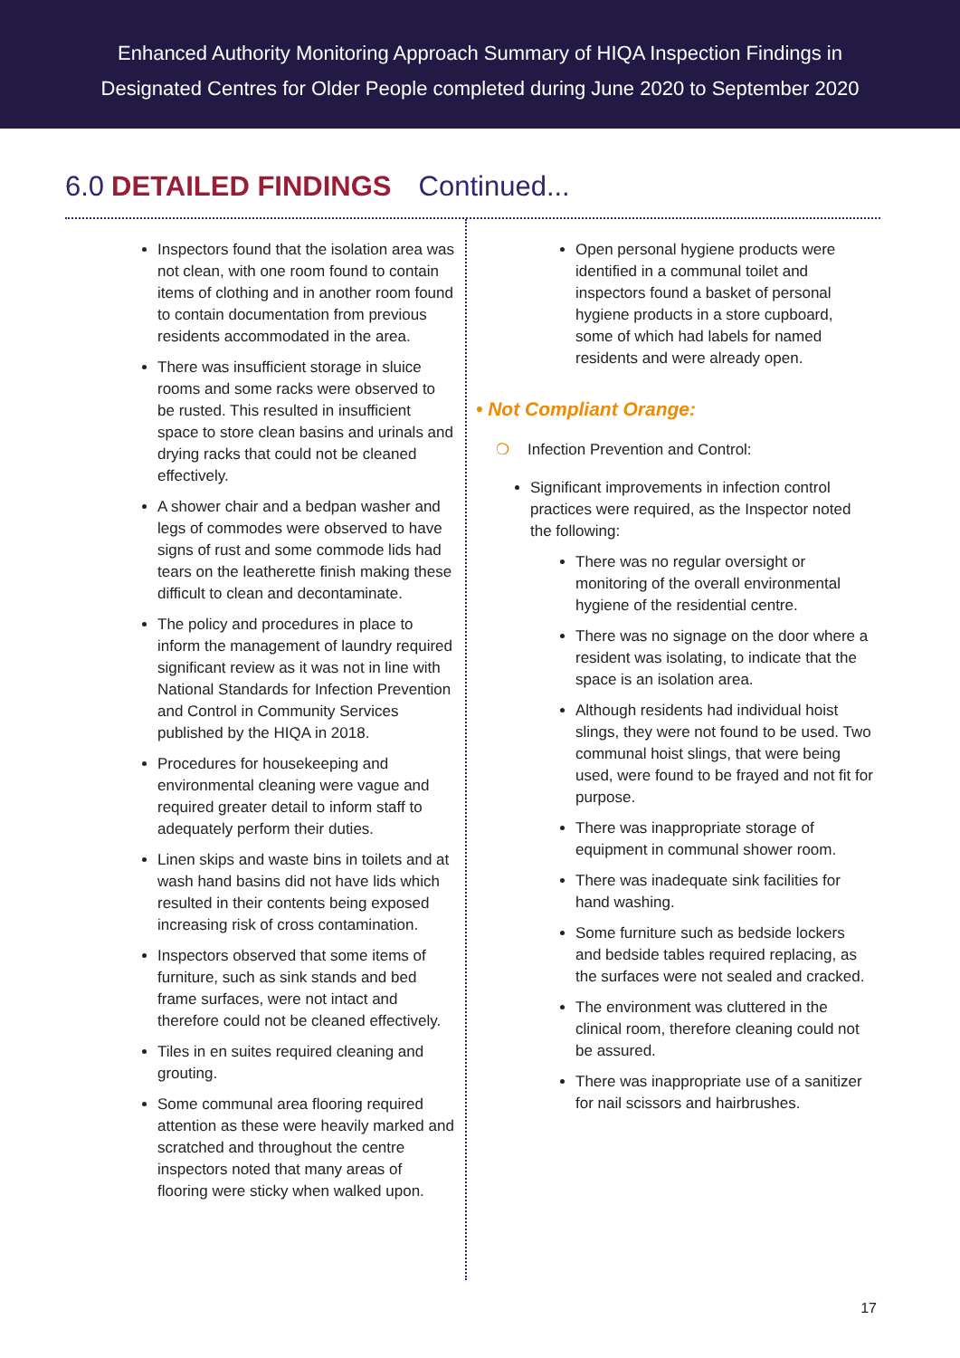Enhanced Authority Monitoring Approach Summary of HIQA Inspection Findings in
Designated Centres for Older People completed during June 2020 to September 2020
6.0 DETAILED FINDINGS Continued...
Inspectors found that the isolation area was not clean, with one room found to contain items of clothing and in another room found to contain documentation from previous residents accommodated in the area.
There was insufficient storage in sluice rooms and some racks were observed to be rusted. This resulted in insufficient space to store clean basins and urinals and drying racks that could not be cleaned effectively.
A shower chair and a bedpan washer and legs of commodes were observed to have signs of rust and some commode lids had tears on the leatherette finish making these difficult to clean and decontaminate.
The policy and procedures in place to inform the management of laundry required significant review as it was not in line with National Standards for Infection Prevention and Control in Community Services published by the HIQA in 2018.
Procedures for housekeeping and environmental cleaning were vague and required greater detail to inform staff to adequately perform their duties.
Linen skips and waste bins in toilets and at wash hand basins did not have lids which resulted in their contents being exposed increasing risk of cross contamination.
Inspectors observed that some items of furniture, such as sink stands and bed frame surfaces, were not intact and therefore could not be cleaned effectively.
Tiles in en suites required cleaning and grouting.
Some communal area flooring required attention as these were heavily marked and scratched and throughout the centre inspectors noted that many areas of flooring were sticky when walked upon.
Open personal hygiene products were identified in a communal toilet and inspectors found a basket of personal hygiene products in a store cupboard, some of which had labels for named residents and were already open.
• Not Compliant Orange:
❍ Infection Prevention and Control:
Significant improvements in infection control practices were required, as the Inspector noted the following:
There was no regular oversight or monitoring of the overall environmental hygiene of the residential centre.
There was no signage on the door where a resident was isolating, to indicate that the space is an isolation area.
Although residents had individual hoist slings, they were not found to be used. Two communal hoist slings, that were being used, were found to be frayed and not fit for purpose.
There was inappropriate storage of equipment in communal shower room.
There was inadequate sink facilities for hand washing.
Some furniture such as bedside lockers and bedside tables required replacing, as the surfaces were not sealed and cracked.
The environment was cluttered in the clinical room, therefore cleaning could not be assured.
There was inappropriate use of a sanitizer for nail scissors and hairbrushes.
17